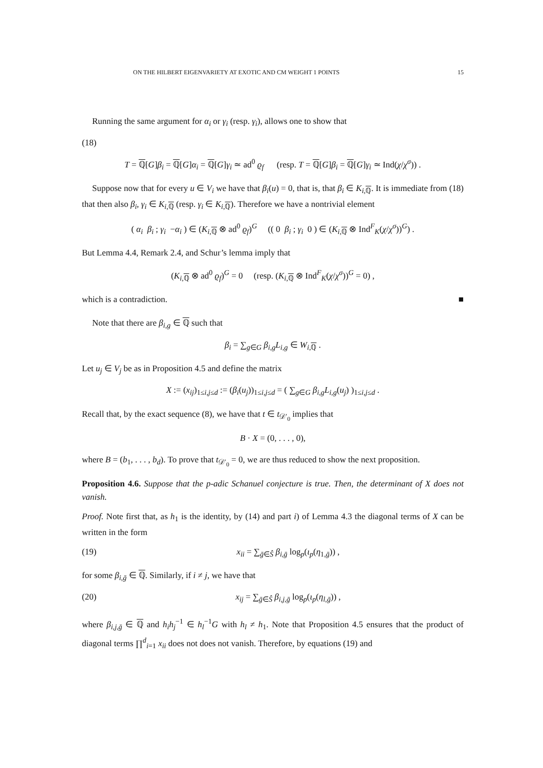ON THE HILBERT EIGENVARIETY AT EXOTIC AND CM WEIGHT 1 POINTS 15
Running the same argument for α<sub>i</sub> or γ<sub>i</sub> (resp. γ<sub>i</sub>), allows one to show that
(18)
T = ℚ[G]β<sub>i</sub> = ℚ[G]α<sub>i</sub> = ℚ[G]γ<sub>i</sub> ≃ ad<sup>0</sup> ϱ<sub>f</sub> (resp. T = ℚ[G]β<sub>i</sub> = ℚ[G]γ<sub>i</sub> ≃ Ind(χ/χ<sup>σ</sup>)) .
Suppose now that for every u ∈ V<sub>i</sub> we have that β<sub>i</sub>(u) = 0, that is, that β<sub>i</sub> ∈ K<sub>i,ℚ</sub>. It is immediate from (18) that then also β<sub>i</sub>, γ<sub>i</sub> ∈ K<sub>i,ℚ</sub> (resp. γ<sub>i</sub> ∈ K<sub>i,ℚ</sub>). Therefore we have a nontrivial element
( α<sub>i</sub> β<sub>i</sub> ; γ<sub>i</sub> −α<sub>i</sub> ) ∈ (K<sub>i,ℚ</sub> ⊗ ad<sup>0</sup> ϱ<sub>f</sub>)<sup>G</sup> (( 0 β<sub>i</sub> ; γ<sub>i</sub> 0 ) ∈ (K<sub>i,ℚ</sub> ⊗ Ind<sup>F</sup><sub>K</sub>(χ/χ<sup>σ</sup>))<sup>G</sup>) .
But Lemma 4.4, Remark 2.4, and Schur’s lemma imply that
(K<sub>i,ℚ</sub> ⊗ ad<sup>0</sup> ϱ<sub>f</sub>)<sup>G</sup> = 0 (resp. (K<sub>i,ℚ</sub> ⊗ Ind<sup>F</sup><sub>K</sub>(χ/χ<sup>σ</sup>))<sup>G</sup> = 0) ,
which is a contradiction. ■
Note that there are β<sub>i,g</sub> ∈ ℚ such that
β<sub>i</sub> = ∑<sub>g∈G</sub> β<sub>i,g</sub>L<sub>i,g</sub> ∈ W<sub>i,ℚ</sub> .
Let u<sub>j</sub> ∈ V<sub>j</sub> be as in Proposition 4.5 and define the matrix
X := (x<sub>ij</sub>)<sub>1≤i,j≤d</sub> := (β<sub>i</sub>(u<sub>j</sub>))<sub>1≤i,j≤d</sub> = ( ∑<sub>g∈G</sub> β<sub>i,g</sub>L<sub>i,g</sub>(u<sub>j</sub>) )<sub>1≤i,j≤d</sub> .
Recall that, by the exact sequence (8), we have that t ∈ t<sub>𝒟′<sub>0</sub></sub> implies that
B · X = (0, . . . , 0),
where B = (b<sub>1</sub>, . . . , b<sub>d</sub>). To prove that t<sub>𝒟′<sub>0</sub></sub> = 0, we are thus reduced to show the next proposition.
Proposition 4.6. Suppose that the p-adic Schanuel conjecture is true. Then, the determinant of X does not vanish.
Proof. Note first that, as h<sub>1</sub> is the identity, by (14) and part i) of Lemma 4.3 the diagonal terms of X can be written in the form
(19) x<sub>ii</sub> = ∑<sub>ḡ∈Ŝ</sub> β<sub>i,ḡ</sub> log<sub>p</sub>(ι<sub>p</sub>(η<sub>1,ḡ</sub>)) ,
for some β<sub>i,ḡ</sub> ∈ ℚ. Similarly, if i ≠ j, we have that
(20) x<sub>ij</sub> = ∑<sub>ḡ∈Ŝ</sub> β<sub>i,j,ḡ</sub> log<sub>p</sub>(ι<sub>p</sub>(η<sub>l,ḡ</sub>)) ,
where β<sub>i,j,ḡ</sub> ∈ ℚ and h<sub>i</sub>h<sub>j</sub><sup>−1</sup> ∈ h<sub>l</sub><sup>−1</sup>G with h<sub>l</sub> ≠ h<sub>1</sub>. Note that Proposition 4.5 ensures that the product of diagonal terms ∏<sup>d</sup><sub>i=1</sub> x<sub>ii</sub> does not does not vanish. Therefore, by equations (19) and